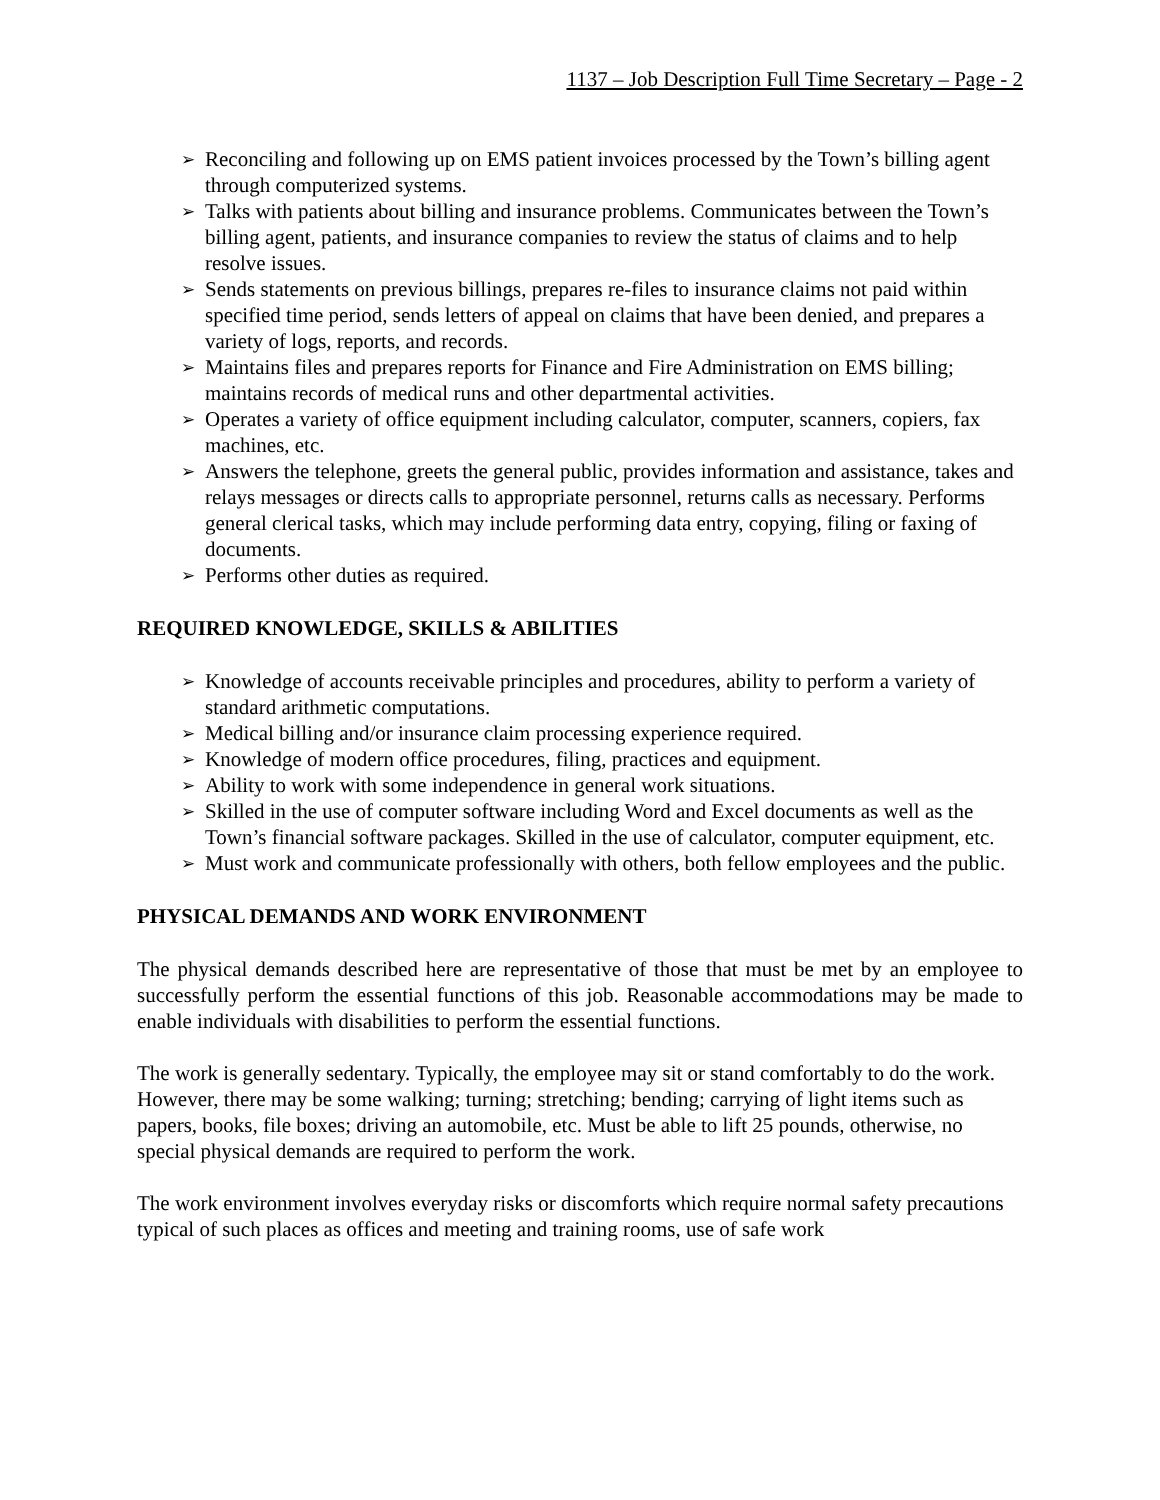1137 – Job Description Full Time Secretary – Page - 2
➢ Reconciling and following up on EMS patient invoices processed by the Town’s billing agent through computerized systems.
➢ Talks with patients about billing and insurance problems. Communicates between the Town’s billing agent, patients, and insurance companies to review the status of claims and to help resolve issues.
➢ Sends statements on previous billings, prepares re-files to insurance claims not paid within specified time period, sends letters of appeal on claims that have been denied, and prepares a variety of logs, reports, and records.
➢ Maintains files and prepares reports for Finance and Fire Administration on EMS billing; maintains records of medical runs and other departmental activities.
➢ Operates a variety of office equipment including calculator, computer, scanners, copiers, fax machines, etc.
➢ Answers the telephone, greets the general public, provides information and assistance, takes and relays messages or directs calls to appropriate personnel, returns calls as necessary. Performs general clerical tasks, which may include performing data entry, copying, filing or faxing of documents.
➢ Performs other duties as required.
REQUIRED KNOWLEDGE, SKILLS & ABILITIES
➢ Knowledge of accounts receivable principles and procedures, ability to perform a variety of standard arithmetic computations.
➢ Medical billing and/or insurance claim processing experience required.
➢ Knowledge of modern office procedures, filing, practices and equipment.
➢ Ability to work with some independence in general work situations.
➢ Skilled in the use of computer software including Word and Excel documents as well as the Town’s financial software packages. Skilled in the use of calculator, computer equipment, etc.
➢ Must work and communicate professionally with others, both fellow employees and the public.
PHYSICAL DEMANDS AND WORK ENVIRONMENT
The physical demands described here are representative of those that must be met by an employee to successfully perform the essential functions of this job. Reasonable accommodations may be made to enable individuals with disabilities to perform the essential functions.
The work is generally sedentary. Typically, the employee may sit or stand comfortably to do the work. However, there may be some walking; turning; stretching; bending; carrying of light items such as papers, books, file boxes; driving an automobile, etc. Must be able to lift 25 pounds, otherwise, no special physical demands are required to perform the work.
The work environment involves everyday risks or discomforts which require normal safety precautions typical of such places as offices and meeting and training rooms, use of safe work